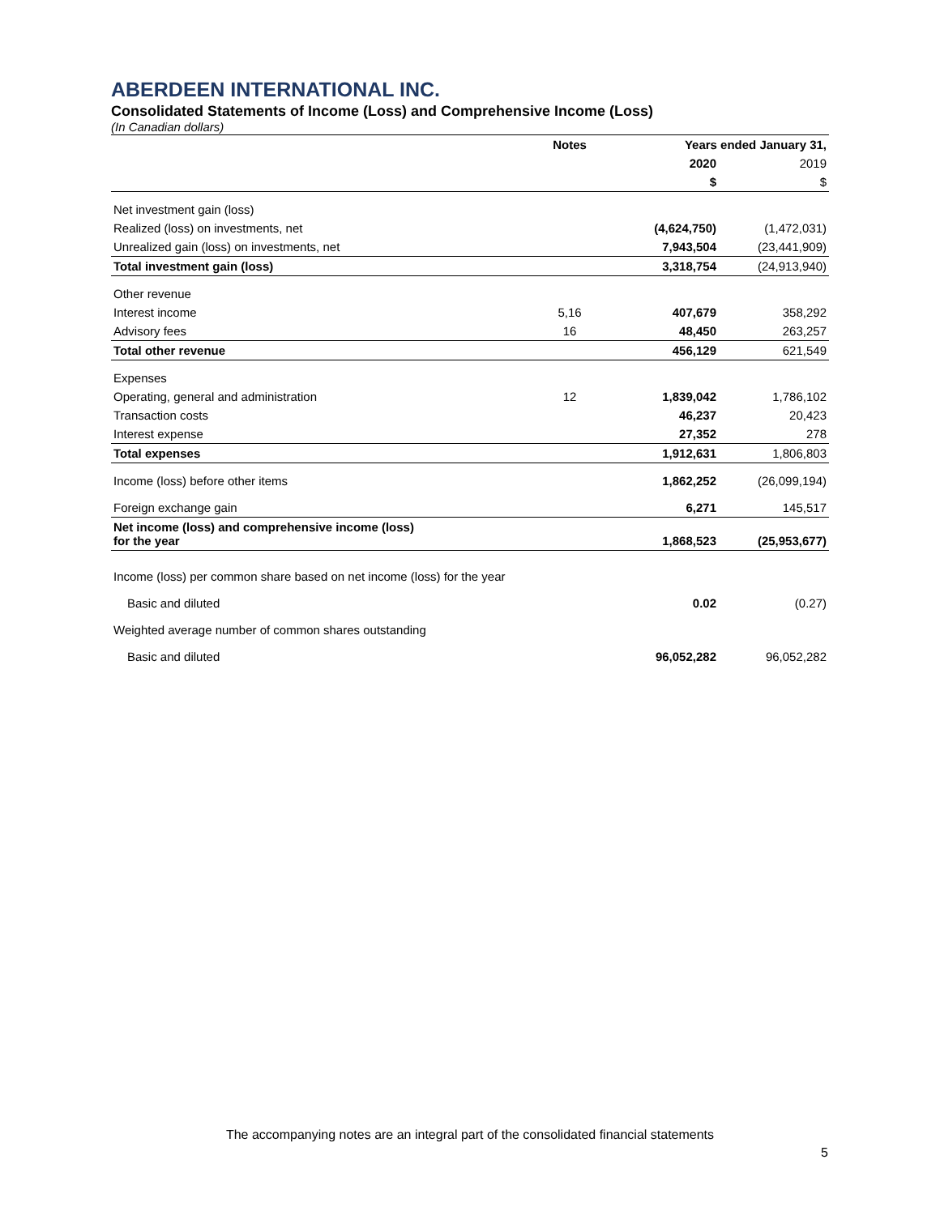ABERDEEN INTERNATIONAL INC.
Consolidated Statements of Income (Loss) and Comprehensive Income (Loss)
(In Canadian dollars)
| | Notes | Years ended January 31, | |
| --- | --- | --- | --- |
| | | 2020 | 2019 |
| | | $ | $ |
| Net investment gain (loss) | | | |
| Realized (loss) on investments, net | | (4,624,750) | (1,472,031) |
| Unrealized gain (loss) on investments, net | | 7,943,504 | (23,441,909) |
| Total investment gain (loss) | | 3,318,754 | (24,913,940) |
| Other revenue | | | |
| Interest income | 5,16 | 407,679 | 358,292 |
| Advisory fees | 16 | 48,450 | 263,257 |
| Total other revenue | | 456,129 | 621,549 |
| Expenses | | | |
| Operating, general and administration | 12 | 1,839,042 | 1,786,102 |
| Transaction costs | | 46,237 | 20,423 |
| Interest expense | | 27,352 | 278 |
| Total expenses | | 1,912,631 | 1,806,803 |
| Income (loss) before other items | | 1,862,252 | (26,099,194) |
| Foreign exchange gain | | 6,271 | 145,517 |
| Net income (loss) and comprehensive income (loss) for the year | | 1,868,523 | (25,953,677) |
| Income (loss) per common share based on net income (loss) for the year | | | |
| Basic and diluted | | 0.02 | (0.27) |
| Weighted average number of common shares outstanding | | | |
| Basic and diluted | | 96,052,282 | 96,052,282 |
The accompanying notes are an integral part of the consolidated financial statements
5